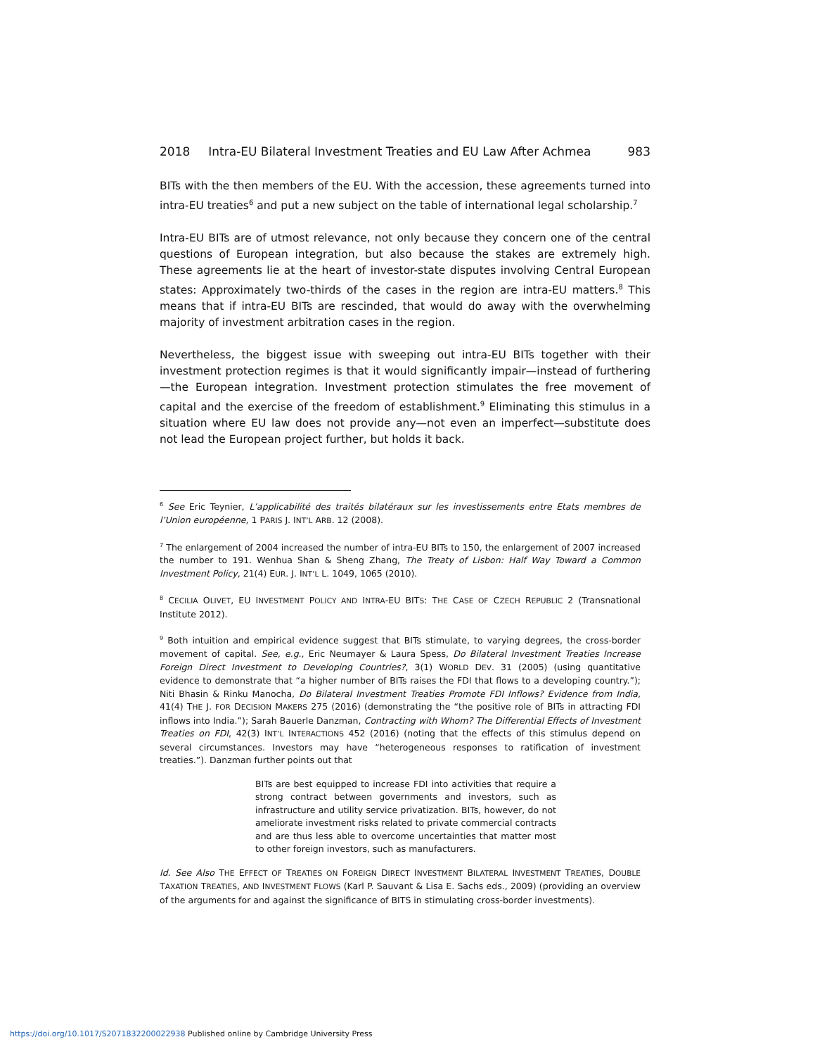2018 Intra-EU Bilateral Investment Treaties and EU Law After Achmea 983
BITs with the then members of the EU. With the accession, these agreements turned into intra-EU treaties<sup>6</sup> and put a new subject on the table of international legal scholarship.<sup>7</sup>
Intra-EU BITs are of utmost relevance, not only because they concern one of the central questions of European integration, but also because the stakes are extremely high. These agreements lie at the heart of investor-state disputes involving Central European states: Approximately two-thirds of the cases in the region are intra-EU matters.<sup>8</sup> This means that if intra-EU BITs are rescinded, that would do away with the overwhelming majority of investment arbitration cases in the region.
Nevertheless, the biggest issue with sweeping out intra-EU BITs together with their investment protection regimes is that it would significantly impair—instead of furthering—the European integration. Investment protection stimulates the free movement of capital and the exercise of the freedom of establishment.<sup>9</sup> Eliminating this stimulus in a situation where EU law does not provide any—not even an imperfect—substitute does not lead the European project further, but holds it back.
<sup>6</sup> See Eric Teynier, L’applicabilité des traités bilatéraux sur les investissements entre Etats membres de l’Union européenne, 1 PARIS J. INT’L ARB. 12 (2008).
<sup>7</sup> The enlargement of 2004 increased the number of intra-EU BITs to 150, the enlargement of 2007 increased the number to 191. Wenhua Shan & Sheng Zhang, The Treaty of Lisbon: Half Way Toward a Common Investment Policy, 21(4) EUR. J. INT’L L. 1049, 1065 (2010).
<sup>8</sup> CECILIA OLIVET, EU INVESTMENT POLICY AND INTRA-EU BITS: THE CASE OF CZECH REPUBLIC 2 (Transnational Institute 2012).
<sup>9</sup> Both intuition and empirical evidence suggest that BITs stimulate, to varying degrees, the cross-border movement of capital. See, e.g., Eric Neumayer & Laura Spess, Do Bilateral Investment Treaties Increase Foreign Direct Investment to Developing Countries?, 3(1) WORLD DEV. 31 (2005) (using quantitative evidence to demonstrate that “a higher number of BITs raises the FDI that flows to a developing country.”); Niti Bhasin & Rinku Manocha, Do Bilateral Investment Treaties Promote FDI Inflows? Evidence from India, 41(4) THE J. FOR DECISION MAKERS 275 (2016) (demonstrating the “the positive role of BITs in attracting FDI inflows into India.”); Sarah Bauerle Danzman, Contracting with Whom? The Differential Effects of Investment Treaties on FDI, 42(3) INT’L INTERACTIONS 452 (2016) (noting that the effects of this stimulus depend on several circumstances. Investors may have “heterogeneous responses to ratification of investment treaties.”). Danzman further points out that
BITs are best equipped to increase FDI into activities that require a strong contract between governments and investors, such as infrastructure and utility service privatization. BITs, however, do not ameliorate investment risks related to private commercial contracts and are thus less able to overcome uncertainties that matter most to other foreign investors, such as manufacturers.
Id. See Also THE EFFECT OF TREATIES ON FOREIGN DIRECT INVESTMENT BILATERAL INVESTMENT TREATIES, DOUBLE TAXATION TREATIES, AND INVESTMENT FLOWS (Karl P. Sauvant & Lisa E. Sachs eds., 2009) (providing an overview of the arguments for and against the significance of BITS in stimulating cross-border investments).
https://doi.org/10.1017/S2071832200022938 Published online by Cambridge University Press